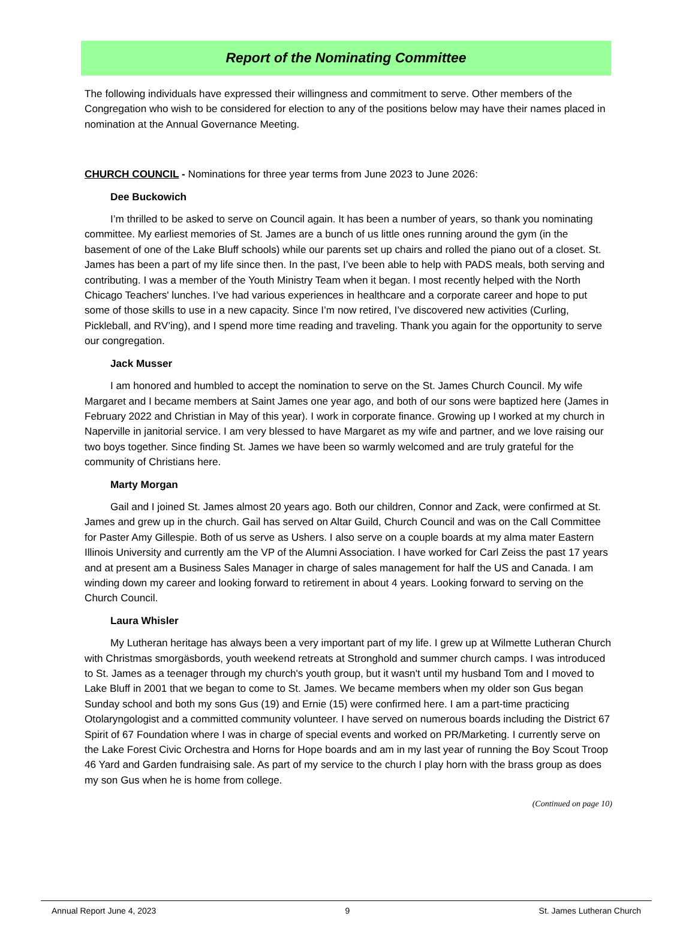Report of the Nominating Committee
The following individuals have expressed their willingness and commitment to serve. Other members of the Congregation who wish to be considered for election to any of the positions below may have their names placed in nomination at the Annual Governance Meeting.
CHURCH COUNCIL - Nominations for three year terms from June 2023 to June 2026:
Dee Buckowich
I’m thrilled to be asked to serve on Council again. It has been a number of years, so thank you nominating committee. My earliest memories of St. James are a bunch of us little ones running around the gym (in the basement of one of the Lake Bluff schools) while our parents set up chairs and rolled the piano out of a closet. St. James has been a part of my life since then. In the past, I’ve been able to help with PADS meals, both serving and contributing. I was a member of the Youth Ministry Team when it began. I most recently helped with the North Chicago Teachers' lunches. I’ve had various experiences in healthcare and a corporate career and hope to put some of those skills to use in a new capacity. Since I’m now retired, I’ve discovered new activities (Curling, Pickleball, and RV’ing), and I spend more time reading and traveling. Thank you again for the opportunity to serve our congregation.
Jack Musser
I am honored and humbled to accept the nomination to serve on the St. James Church Council. My wife Margaret and I became members at Saint James one year ago, and both of our sons were baptized here (James in February 2022 and Christian in May of this year). I work in corporate finance. Growing up I worked at my church in Naperville in janitorial service. I am very blessed to have Margaret as my wife and partner, and we love raising our two boys together. Since finding St. James we have been so warmly welcomed and are truly grateful for the community of Christians here.
Marty Morgan
Gail and I joined St. James almost 20 years ago. Both our children, Connor and Zack, were confirmed at St. James and grew up in the church. Gail has served on Altar Guild, Church Council and was on the Call Committee for Paster Amy Gillespie. Both of us serve as Ushers. I also serve on a couple boards at my alma mater Eastern Illinois University and currently am the VP of the Alumni Association. I have worked for Carl Zeiss the past 17 years and at present am a Business Sales Manager in charge of sales management for half the US and Canada. I am winding down my career and looking forward to retirement in about 4 years. Looking forward to serving on the Church Council.
Laura Whisler
My Lutheran heritage has always been a very important part of my life. I grew up at Wilmette Lutheran Church with Christmas smorgäsbords, youth weekend retreats at Stronghold and summer church camps. I was introduced to St. James as a teenager through my church's youth group, but it wasn't until my husband Tom and I moved to Lake Bluff in 2001 that we began to come to St. James. We became members when my older son Gus began Sunday school and both my sons Gus (19) and Ernie (15) were confirmed here. I am a part-time practicing Otolaryngologist and a committed community volunteer. I have served on numerous boards including the District 67 Spirit of 67 Foundation where I was in charge of special events and worked on PR/Marketing. I currently serve on the Lake Forest Civic Orchestra and Horns for Hope boards and am in my last year of running the Boy Scout Troop 46 Yard and Garden fundraising sale. As part of my service to the church I play horn with the brass group as does my son Gus when he is home from college.
(Continued on page 10)
Annual Report June 4, 2023 9 St. James Lutheran Church